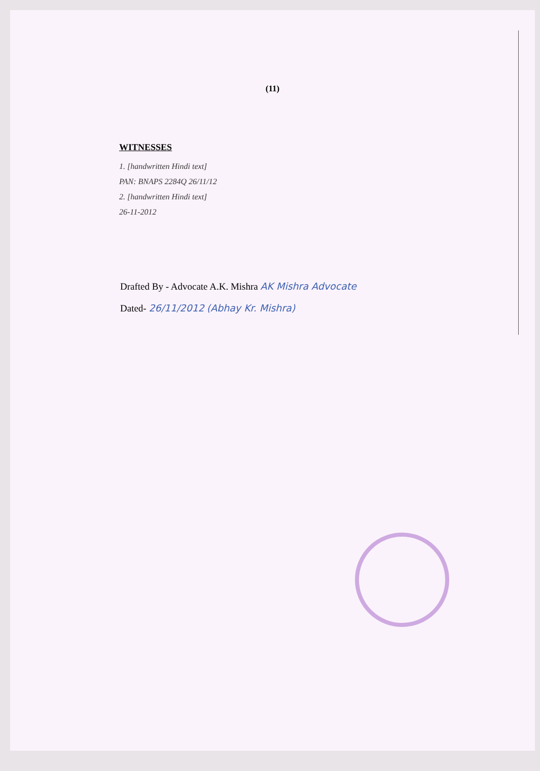(11)
WITNESSES
1. [handwritten Hindi text]
PAN: BNAPS 2284Q 26/11/12
2. [handwritten Hindi text]
26-11-2012
Drafted By - Advocate A.K. Mishra AK Mishra Advocate
Dated- 26/11/2012 (Abhay Kr. Mishra)